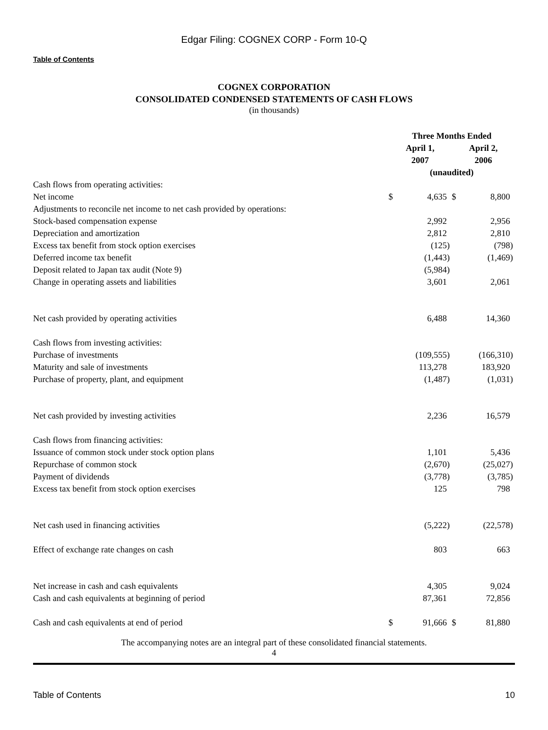Edgar Filing: COGNEX CORP - Form 10-Q
Table of Contents
COGNEX CORPORATION
CONSOLIDATED CONDENSED STATEMENTS OF CASH FLOWS
(in thousands)
| | Three Months Ended | | | | | |
| --- | --- | --- | --- | --- | --- | --- |
| | April 1, 2007 | | | April 2, 2006 | | |
| | (unaudited) | | | | | |
| Cash flows from operating activities: | | | | | | |
| Net income | $ | 4,635 | | $ | 8,800 | |
| Adjustments to reconcile net income to net cash provided by operations: | | | | | | |
| Stock-based compensation expense | | 2,992 | | | 2,956 | |
| Depreciation and amortization | | 2,812 | | | 2,810 | |
| Excess tax benefit from stock option exercises | | (125 | ) | | (798 | ) |
| Deferred income tax benefit | | (1,443 | ) | | (1,469 | ) |
| Deposit related to Japan tax audit (Note 9) | | (5,984 | ) | | | |
| Change in operating assets and liabilities | | 3,601 | | | 2,061 | |
| Net cash provided by operating activities | | 6,488 | | | 14,360 | |
| Cash flows from investing activities: | | | | | | |
| Purchase of investments | | (109,555 | ) | | (166,310 | ) |
| Maturity and sale of investments | | 113,278 | | | 183,920 | |
| Purchase of property, plant, and equipment | | (1,487 | ) | | (1,031 | ) |
| Net cash provided by investing activities | | 2,236 | | | 16,579 | |
| Cash flows from financing activities: | | | | | | |
| Issuance of common stock under stock option plans | | 1,101 | | | 5,436 | |
| Repurchase of common stock | | (2,670 | ) | | (25,027 | ) |
| Payment of dividends | | (3,778 | ) | | (3,785 | ) |
| Excess tax benefit from stock option exercises | | 125 | | | 798 | |
| Net cash used in financing activities | | (5,222 | ) | | (22,578 | ) |
| Effect of exchange rate changes on cash | | 803 | | | 663 | |
| Net increase in cash and cash equivalents | | 4,305 | | | 9,024 | |
| Cash and cash equivalents at beginning of period | | 87,361 | | | 72,856 | |
| Cash and cash equivalents at end of period | $ | 91,666 | | $ | 81,880 | |
The accompanying notes are an integral part of these consolidated financial statements.
4
Table of Contents 10